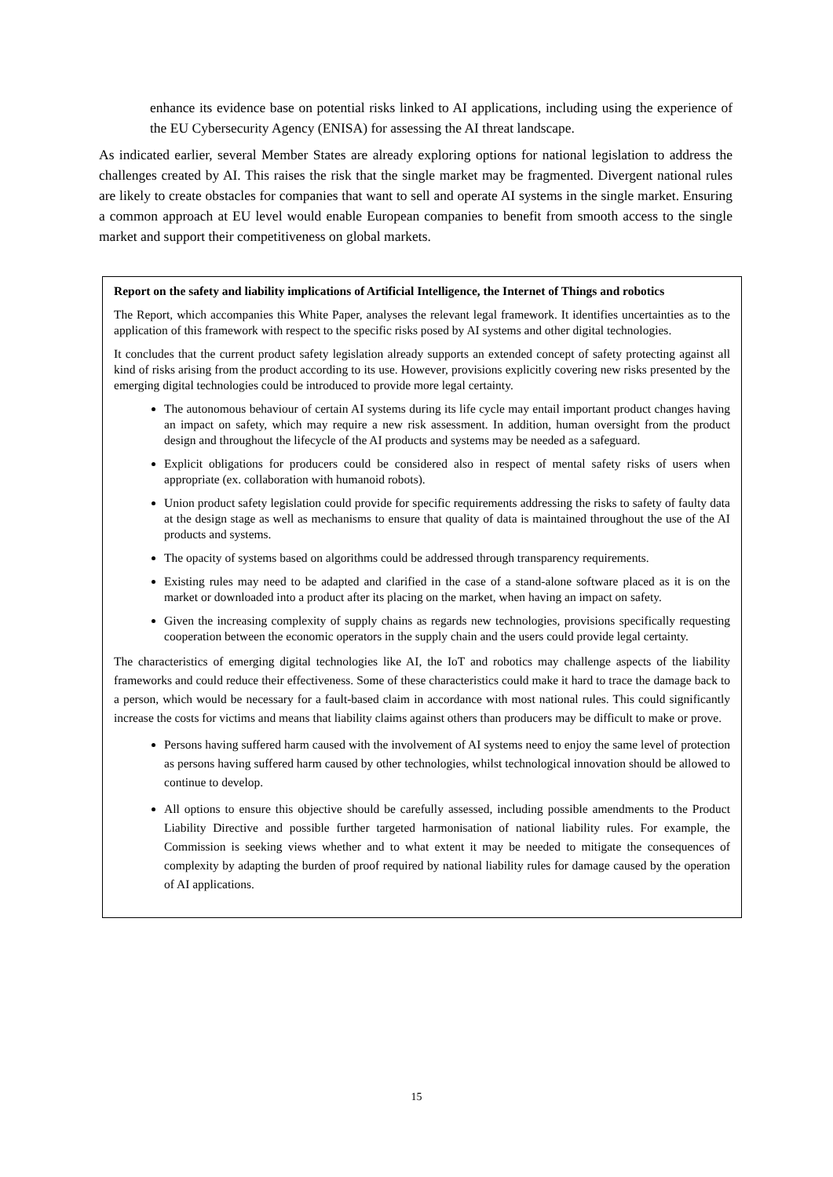enhance its evidence base on potential risks linked to AI applications, including using the experience of the EU Cybersecurity Agency (ENISA) for assessing the AI threat landscape.
As indicated earlier, several Member States are already exploring options for national legislation to address the challenges created by AI. This raises the risk that the single market may be fragmented. Divergent national rules are likely to create obstacles for companies that want to sell and operate AI systems in the single market. Ensuring a common approach at EU level would enable European companies to benefit from smooth access to the single market and support their competitiveness on global markets.
Report on the safety and liability implications of Artificial Intelligence, the Internet of Things and robotics
The Report, which accompanies this White Paper, analyses the relevant legal framework. It identifies uncertainties as to the application of this framework with respect to the specific risks posed by AI systems and other digital technologies.
It concludes that the current product safety legislation already supports an extended concept of safety protecting against all kind of risks arising from the product according to its use. However, provisions explicitly covering new risks presented by the emerging digital technologies could be introduced to provide more legal certainty.
The autonomous behaviour of certain AI systems during its life cycle may entail important product changes having an impact on safety, which may require a new risk assessment. In addition, human oversight from the product design and throughout the lifecycle of the AI products and systems may be needed as a safeguard.
Explicit obligations for producers could be considered also in respect of mental safety risks of users when appropriate (ex. collaboration with humanoid robots).
Union product safety legislation could provide for specific requirements addressing the risks to safety of faulty data at the design stage as well as mechanisms to ensure that quality of data is maintained throughout the use of the AI products and systems.
The opacity of systems based on algorithms could be addressed through transparency requirements.
Existing rules may need to be adapted and clarified in the case of a stand-alone software placed as it is on the market or downloaded into a product after its placing on the market, when having an impact on safety.
Given the increasing complexity of supply chains as regards new technologies, provisions specifically requesting cooperation between the economic operators in the supply chain and the users could provide legal certainty.
The characteristics of emerging digital technologies like AI, the IoT and robotics may challenge aspects of the liability frameworks and could reduce their effectiveness. Some of these characteristics could make it hard to trace the damage back to a person, which would be necessary for a fault-based claim in accordance with most national rules. This could significantly increase the costs for victims and means that liability claims against others than producers may be difficult to make or prove.
Persons having suffered harm caused with the involvement of AI systems need to enjoy the same level of protection as persons having suffered harm caused by other technologies, whilst technological innovation should be allowed to continue to develop.
All options to ensure this objective should be carefully assessed, including possible amendments to the Product Liability Directive and possible further targeted harmonisation of national liability rules. For example, the Commission is seeking views whether and to what extent it may be needed to mitigate the consequences of complexity by adapting the burden of proof required by national liability rules for damage caused by the operation of AI applications.
15